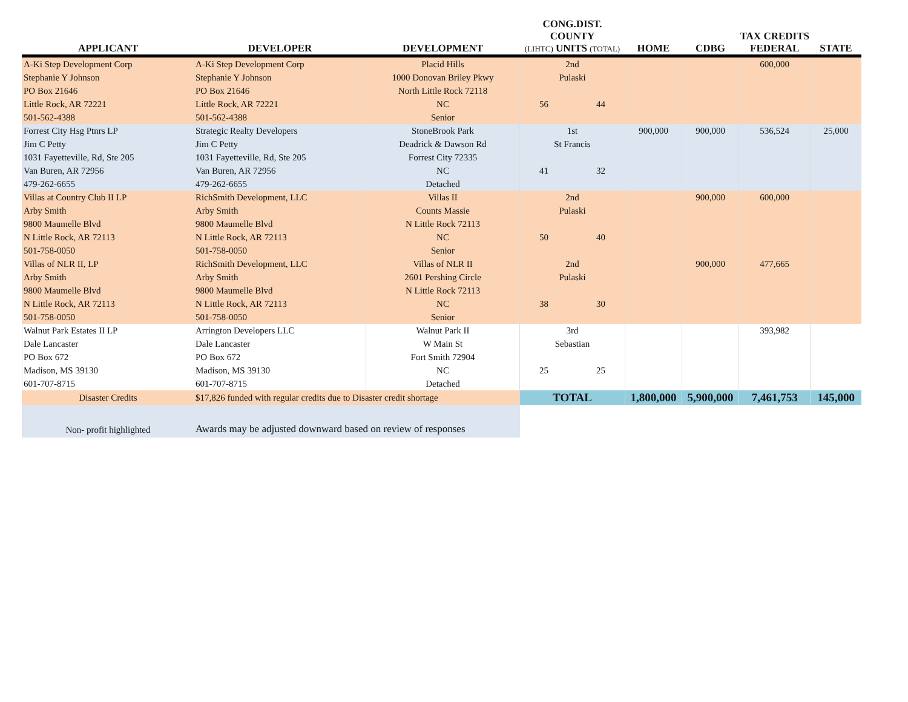| APPLICANT | DEVELOPER | DEVELOPMENT | CONG.DIST. COUNTY (LIHTC) UNITS (TOTAL) | HOME | CDBG | TAX CREDITS FEDERAL | STATE |
| --- | --- | --- | --- | --- | --- | --- | --- |
| A-Ki Step Development Corp | A-Ki Step Development Corp | Placid Hills | 2nd | | | 600,000 | |
| Stephanie Y Johnson | Stephanie Y Johnson | 1000 Donovan Briley Pkwy | Pulaski | | | | |
| PO Box 21646 | PO Box 21646 | North Little Rock 72118 | | | | | |
| Little Rock, AR 72221 | Little Rock, AR 72221 | NC | 56 44 | | | | |
| 501-562-4388 | 501-562-4388 | Senior | | | | | |
| Forrest City Hsg Ptnrs LP | Strategic Realty Developers | StoneBrook Park | 1st | 900,000 | 900,000 | 536,524 | 25,000 |
| Jim C Petty | Jim C Petty | Deadrick & Dawson Rd | St Francis | | | | |
| 1031 Fayetteville, Rd, Ste 205 | 1031 Fayetteville, Rd, Ste 205 | Forrest City 72335 | | | | | |
| Van Buren, AR 72956 | Van Buren, AR 72956 | NC | 41 32 | | | | |
| 479-262-6655 | 479-262-6655 | Detached | | | | | |
| Villas at Country Club II LP | RichSmith Development, LLC | Villas II | 2nd | | 900,000 | 600,000 | |
| Arby Smith | Arby Smith | Counts Massie | Pulaski | | | | |
| 9800 Maumelle Blvd | 9800 Maumelle Blvd | N Little Rock 72113 | | | | | |
| N Little Rock, AR 72113 | N Little Rock, AR 72113 | NC | 50 40 | | | | |
| 501-758-0050 | 501-758-0050 | Senior | | | | | |
| Villas of NLR II, LP | RichSmith Development, LLC | Villas of NLR II | 2nd | | 900,000 | 477,665 | |
| Arby Smith | Arby Smith | 2601 Pershing Circle | Pulaski | | | | |
| 9800 Maumelle Blvd | 9800 Maumelle Blvd | N Little Rock 72113 | | | | | |
| N Little Rock, AR 72113 | N Little Rock, AR 72113 | NC | 38 30 | | | | |
| 501-758-0050 | 501-758-0050 | Senior | | | | | |
| Walnut Park Estates II LP | Arrington Developers LLC | Walnut Park II | 3rd | | | 393,982 | |
| Dale Lancaster | Dale Lancaster | W Main St | Sebastian | | | | |
| PO Box 672 | PO Box 672 | Fort Smith 72904 | | | | | |
| Madison, MS 39130 | Madison, MS 39130 | NC | 25 25 | | | | |
| 601-707-8715 | 601-707-8715 | Detached | | | | | |
| Disaster Credits | $17,826 funded with regular credits due to Disaster credit shortage | | TOTAL | 1,800,000 | 5,900,000 | 7,461,753 | 145,000 |
| Non- profit highlighted | Awards may be adjusted downward based on review of responses | | | | | | |